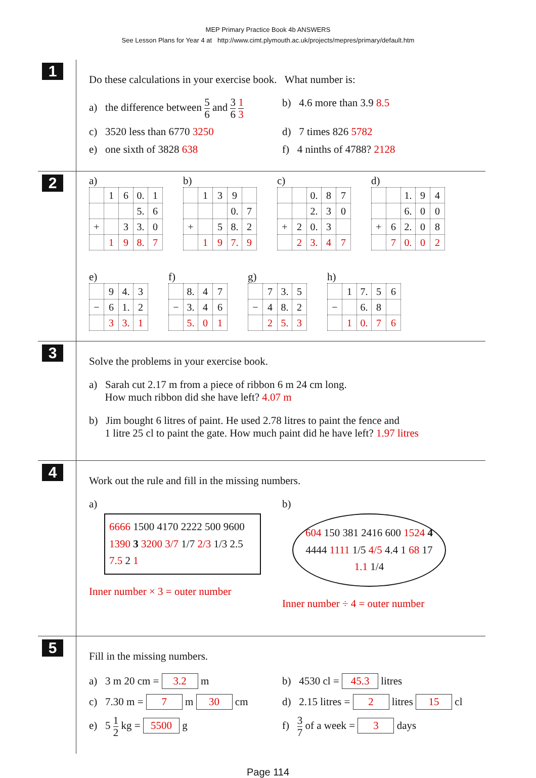MEP Primary Practice Book 4b ANSWERS
See Lesson Plans for Year 4 at http://www.cimt.plymouth.ac.uk/projects/mepres/primary/default.htm
1
Do these calculations in your exercise book. What number is:
a) the difference between 5 6 and 3 6 1 3
b) 4.6 more than 3.9 8.5
c) 3520 less than 6770 3250 d) 7 times 826 5782
e) one sixth of 3828 638 f) 4 ninths of 4788? 2128
2
a)
| | 1 | 6 | 0. | 1 |
| | | | 5. | 6 |
| + | | 3 | 3. | 0 |
| | 1 | 9 | 8. | 7 |
b)
| | 1 | 3 | 9 | |
| | | | 0. | 7 |
| + | | 5 | 8. | 2 |
| | 1 | 9 | 7. | 9 |
c)
| | | 0. | 8 | 7 |
| | | 2. | 3 | 0 |
| + | 2 | 0. | 3 | |
| | 2 | 3. | 4 | 7 |
d)
| | | 1. | 9 | 4 |
| | | 6. | 0 | 0 |
| + | 6 | 2. | 0 | 8 |
| | 7 | 0. | 0 | 2 |
e)
| | 9 | 4. | 3 |
| − | 6 | 1. | 2 |
| | 3 | 3. | 1 |
f)
| | 8. | 4 | 7 |
| − | 3. | 4 | 6 |
| | 5. | 0 | 1 |
g)
| | 7 | 3. | 5 |
| − | 4 | 8. | 2 |
| | 2 | 5. | 3 |
h)
| | 1 | 7. | 5 | 6 |
| − | | 6. | 8 | |
| | 1 | 0. | 7 | 6 |
3
Solve the problems in your exercise book.
a) Sarah cut 2.17 m from a piece of ribbon 6 m 24 cm long.
How much ribbon did she have left? 4.07 m
b) Jim bought 6 litres of paint. He used 2.78 litres to paint the fence and
1 litre 25 cl to paint the gate. How much paint did he have left? 1.97 litres
4
Work out the rule and fill in the missing numbers.
a)
6666 1500 4170 2222 500 9600 1390 3 3200 3/7 1/7 2/3 1/3 2.5 7.5 2 1
Inner number × 3 = outer number
b)
604 150 381 2416 600 1524 4 4444 1111 1/5 4/5 4.4 1 68 17 1.1 1/4
Inner number ÷ 4 = outer number
5
Fill in the missing numbers.
a) 3 m 20 cm = 3.2 m b) 4530 cl = 45.3 litres
c) 7.30 m = 7 m 30 cm d) 2.15 litres = 2 litres 15 cl
e) 5 1 2 kg = 5500 g f) 3 7 of a week = 3 days
Page 114